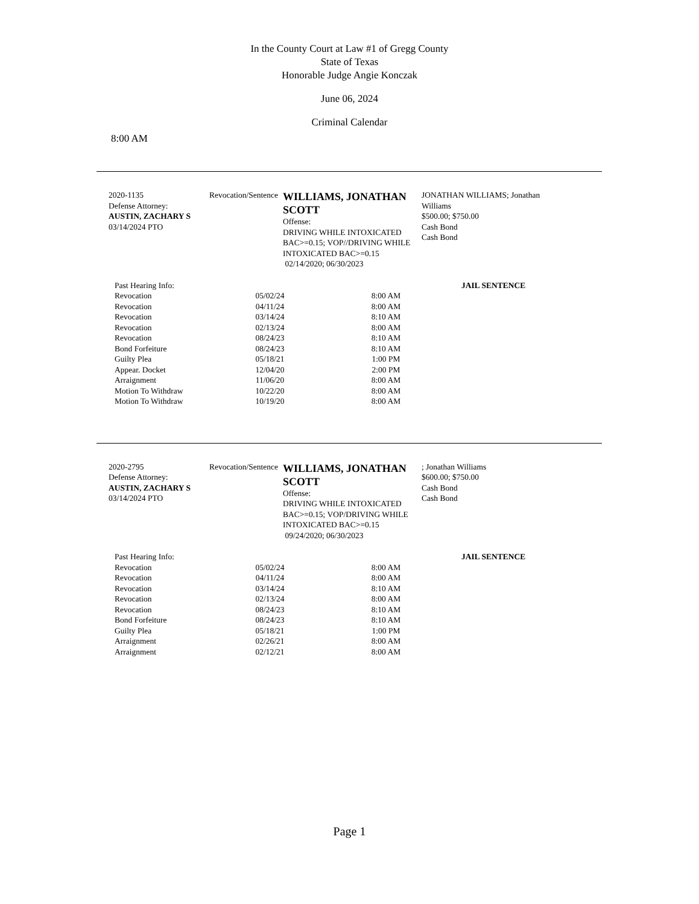In the County Court at Law #1 of Gregg County
State of Texas
Honorable Judge Angie Konczak
June 06, 2024
Criminal Calendar
8:00 AM
2020-1135
Defense Attorney:
AUSTIN, ZACHARY S
03/14/2024 PTO
Revocation/Sentence
WILLIAMS, JONATHAN SCOTT
Offense:
DRIVING WHILE INTOXICATED BAC>=0.15; VOP//DRIVING WHILE INTOXICATED BAC>=0.15
02/14/2020; 06/30/2023
JONATHAN WILLIAMS; Jonathan Williams
$500.00; $750.00
Cash Bond
Cash Bond
| Past Hearing Info: | | | JAIL SENTENCE |
| Revocation | 05/02/24 | 8:00 AM | |
| Revocation | 04/11/24 | 8:00 AM | |
| Revocation | 03/14/24 | 8:10 AM | |
| Revocation | 02/13/24 | 8:00 AM | |
| Revocation | 08/24/23 | 8:10 AM | |
| Bond Forfeiture | 08/24/23 | 8:10 AM | |
| Guilty Plea | 05/18/21 | 1:00 PM | |
| Appear. Docket | 12/04/20 | 2:00 PM | |
| Arraignment | 11/06/20 | 8:00 AM | |
| Motion To Withdraw | 10/22/20 | 8:00 AM | |
| Motion To Withdraw | 10/19/20 | 8:00 AM | |
2020-2795
Defense Attorney:
AUSTIN, ZACHARY S
03/14/2024 PTO
Revocation/Sentence
WILLIAMS, JONATHAN SCOTT
Offense:
DRIVING WHILE INTOXICATED BAC>=0.15; VOP/DRIVING WHILE INTOXICATED BAC>=0.15
09/24/2020; 06/30/2023
; Jonathan Williams
$600.00; $750.00
Cash Bond
Cash Bond
| Past Hearing Info: | | | JAIL SENTENCE |
| Revocation | 05/02/24 | 8:00 AM | |
| Revocation | 04/11/24 | 8:00 AM | |
| Revocation | 03/14/24 | 8:10 AM | |
| Revocation | 02/13/24 | 8:00 AM | |
| Revocation | 08/24/23 | 8:10 AM | |
| Bond Forfeiture | 08/24/23 | 8:10 AM | |
| Guilty Plea | 05/18/21 | 1:00 PM | |
| Arraignment | 02/26/21 | 8:00 AM | |
| Arraignment | 02/12/21 | 8:00 AM | |
Page 1